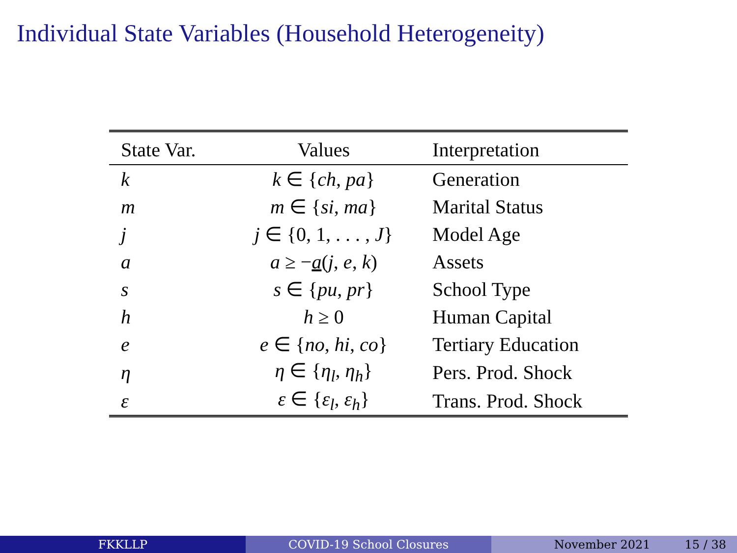Individual State Variables (Household Heterogeneity)
| State Var. | Values | Interpretation |
| --- | --- | --- |
| k | k ∈ { ch , pa } | Generation |
| m | m ∈ { si , ma } | Marital Status |
| j | j ∈ {0, 1, . . . , J } | Model Age |
| a | a ≥ − a ( j , e , k ) | Assets |
| s | s ∈ { pu , pr } | School Type |
| h | h ≥ 0 | Human Capital |
| e | e ∈ { no , hi , co } | Tertiary Education |
| η | η ∈ { η<sub>l</sub>, η<sub>h</sub>} | Pers. Prod. Shock |
| ε | ε ∈ { ε<sub>l</sub>, ε<sub>h</sub>} | Trans. Prod. Shock |
FKKLLP COVID-19 School Closures November 2021 15 / 38